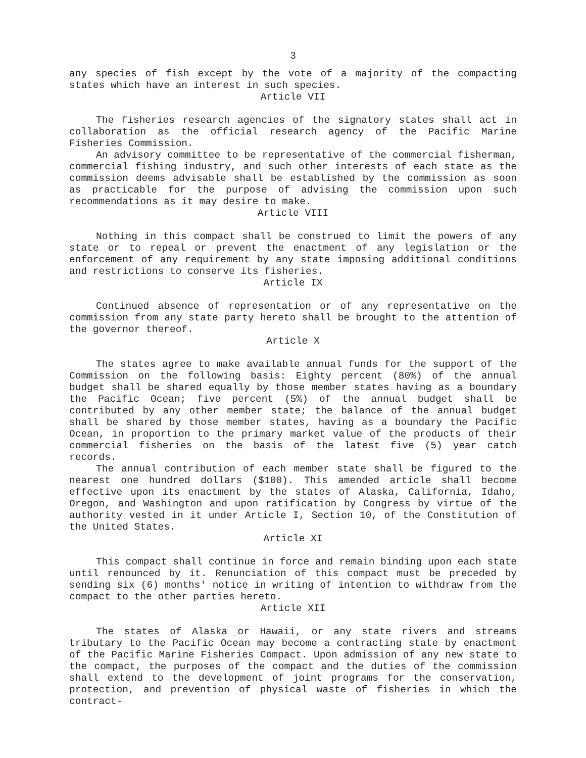3
any species of fish except by the vote of a majority of the compacting states which have an interest in such species.
Article VII
The fisheries research agencies of the signatory states shall act in collaboration as the official research agency of the Pacific Marine Fisheries Commission.
An advisory committee to be representative of the commercial fisherman, commercial fishing industry, and such other interests of each state as the commission deems advisable shall be established by the commission as soon as practicable for the purpose of advising the commission upon such recommendations as it may desire to make.
Article VIII
Nothing in this compact shall be construed to limit the powers of any state or to repeal or prevent the enactment of any legislation or the enforcement of any requirement by any state imposing additional conditions and restrictions to conserve its fisheries.
Article IX
Continued absence of representation or of any representative on the commission from any state party hereto shall be brought to the attention of the governor thereof.
Article X
The states agree to make available annual funds for the support of the Commission on the following basis: Eighty percent (80%) of the annual budget shall be shared equally by those member states having as a boundary the Pacific Ocean; five percent (5%) of the annual budget shall be contributed by any other member state; the balance of the annual budget shall be shared by those member states, having as a boundary the Pacific Ocean, in proportion to the primary market value of the products of their commercial fisheries on the basis of the latest five (5) year catch records.
The annual contribution of each member state shall be figured to the nearest one hundred dollars ($100). This amended article shall become effective upon its enactment by the states of Alaska, California, Idaho, Oregon, and Washington and upon ratification by Congress by virtue of the authority vested in it under Article I, Section 10, of the Constitution of the United States.
Article XI
This compact shall continue in force and remain binding upon each state until renounced by it. Renunciation of this compact must be preceded by sending six (6) months' notice in writing of intention to withdraw from the compact to the other parties hereto.
Article XII
The states of Alaska or Hawaii, or any state rivers and streams tributary to the Pacific Ocean may become a contracting state by enactment of the Pacific Marine Fisheries Compact. Upon admission of any new state to the compact, the purposes of the compact and the duties of the commission shall extend to the development of joint programs for the conservation, protection, and prevention of physical waste of fisheries in which the contract-